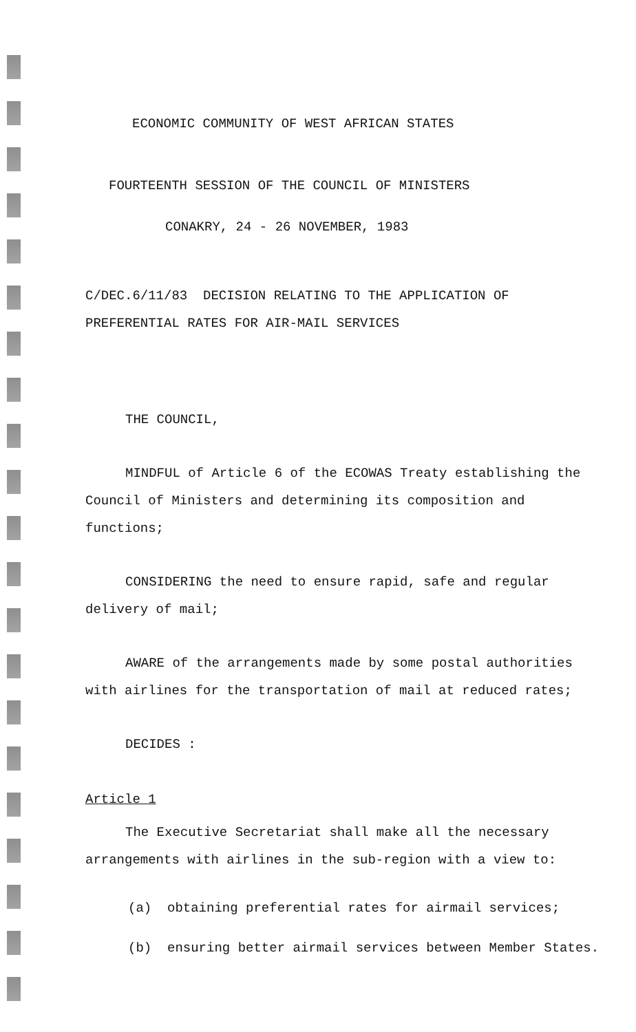ECONOMIC COMMUNITY OF WEST AFRICAN STATES
FOURTEENTH SESSION OF THE COUNCIL OF MINISTERS
CONAKRY, 24 - 26 NOVEMBER, 1983
C/DEC.6/11/83 DECISION RELATING TO THE APPLICATION OF
PREFERENTIAL RATES FOR AIR-MAIL SERVICES
THE COUNCIL,
MINDFUL of Article 6 of the ECOWAS Treaty establishing the Council of Ministers and determining its composition and functions;
CONSIDERING the need to ensure rapid, safe and regular delivery of mail;
AWARE of the arrangements made by some postal authorities with airlines for the transportation of mail at reduced rates;
DECIDES :
Article 1
The Executive Secretariat shall make all the necessary arrangements with airlines in the sub-region with a view to:
(a) obtaining preferential rates for airmail services;
(b) ensuring better airmail services between Member States.